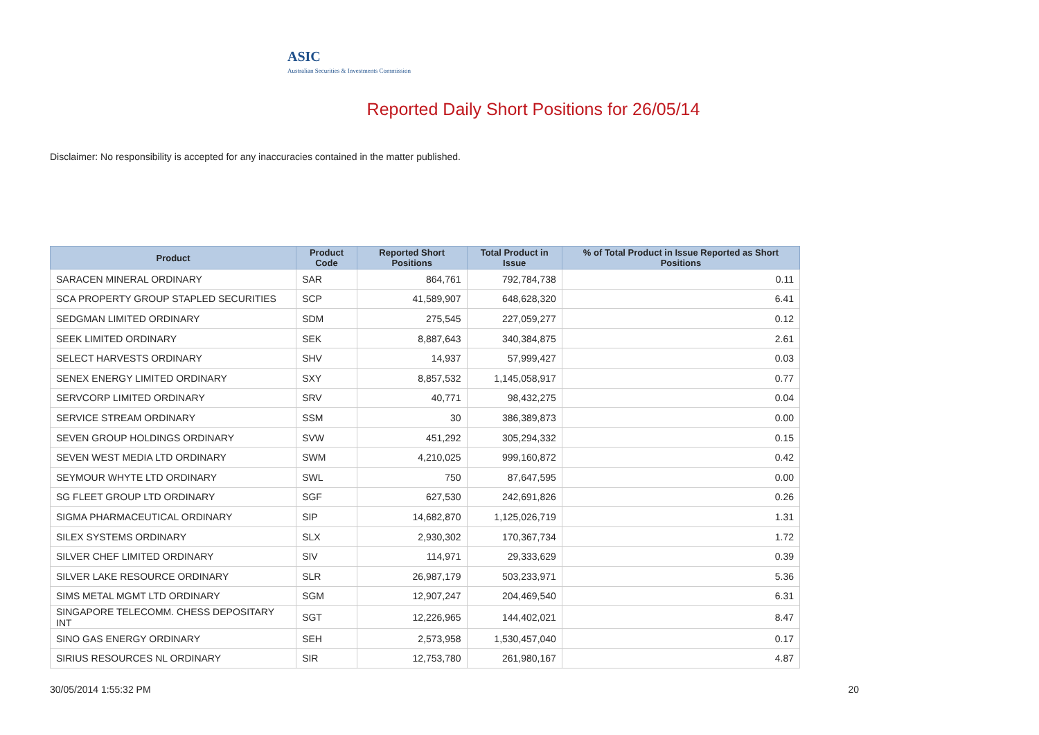ASIC
Australian Securities & Investments Commission
Reported Daily Short Positions for 26/05/14
Disclaimer: No responsibility is accepted for any inaccuracies contained in the matter published.
| Product | Product Code | Reported Short Positions | Total Product in Issue | % of Total Product in Issue Reported as Short Positions |
| --- | --- | --- | --- | --- |
| SARACEN MINERAL ORDINARY | SAR | 864,761 | 792,784,738 | 0.11 |
| SCA PROPERTY GROUP STAPLED SECURITIES | SCP | 41,589,907 | 648,628,320 | 6.41 |
| SEDGMAN LIMITED ORDINARY | SDM | 275,545 | 227,059,277 | 0.12 |
| SEEK LIMITED ORDINARY | SEK | 8,887,643 | 340,384,875 | 2.61 |
| SELECT HARVESTS ORDINARY | SHV | 14,937 | 57,999,427 | 0.03 |
| SENEX ENERGY LIMITED ORDINARY | SXY | 8,857,532 | 1,145,058,917 | 0.77 |
| SERVCORP LIMITED ORDINARY | SRV | 40,771 | 98,432,275 | 0.04 |
| SERVICE STREAM ORDINARY | SSM | 30 | 386,389,873 | 0.00 |
| SEVEN GROUP HOLDINGS ORDINARY | SVW | 451,292 | 305,294,332 | 0.15 |
| SEVEN WEST MEDIA LTD ORDINARY | SWM | 4,210,025 | 999,160,872 | 0.42 |
| SEYMOUR WHYTE LTD ORDINARY | SWL | 750 | 87,647,595 | 0.00 |
| SG FLEET GROUP LTD ORDINARY | SGF | 627,530 | 242,691,826 | 0.26 |
| SIGMA PHARMACEUTICAL ORDINARY | SIP | 14,682,870 | 1,125,026,719 | 1.31 |
| SILEX SYSTEMS ORDINARY | SLX | 2,930,302 | 170,367,734 | 1.72 |
| SILVER CHEF LIMITED ORDINARY | SIV | 114,971 | 29,333,629 | 0.39 |
| SILVER LAKE RESOURCE ORDINARY | SLR | 26,987,179 | 503,233,971 | 5.36 |
| SIMS METAL MGMT LTD ORDINARY | SGM | 12,907,247 | 204,469,540 | 6.31 |
| SINGAPORE TELECOMM. CHESS DEPOSITARY INT | SGT | 12,226,965 | 144,402,021 | 8.47 |
| SINO GAS ENERGY ORDINARY | SEH | 2,573,958 | 1,530,457,040 | 0.17 |
| SIRIUS RESOURCES NL ORDINARY | SIR | 12,753,780 | 261,980,167 | 4.87 |
30/05/2014 1:55:32 PM 20